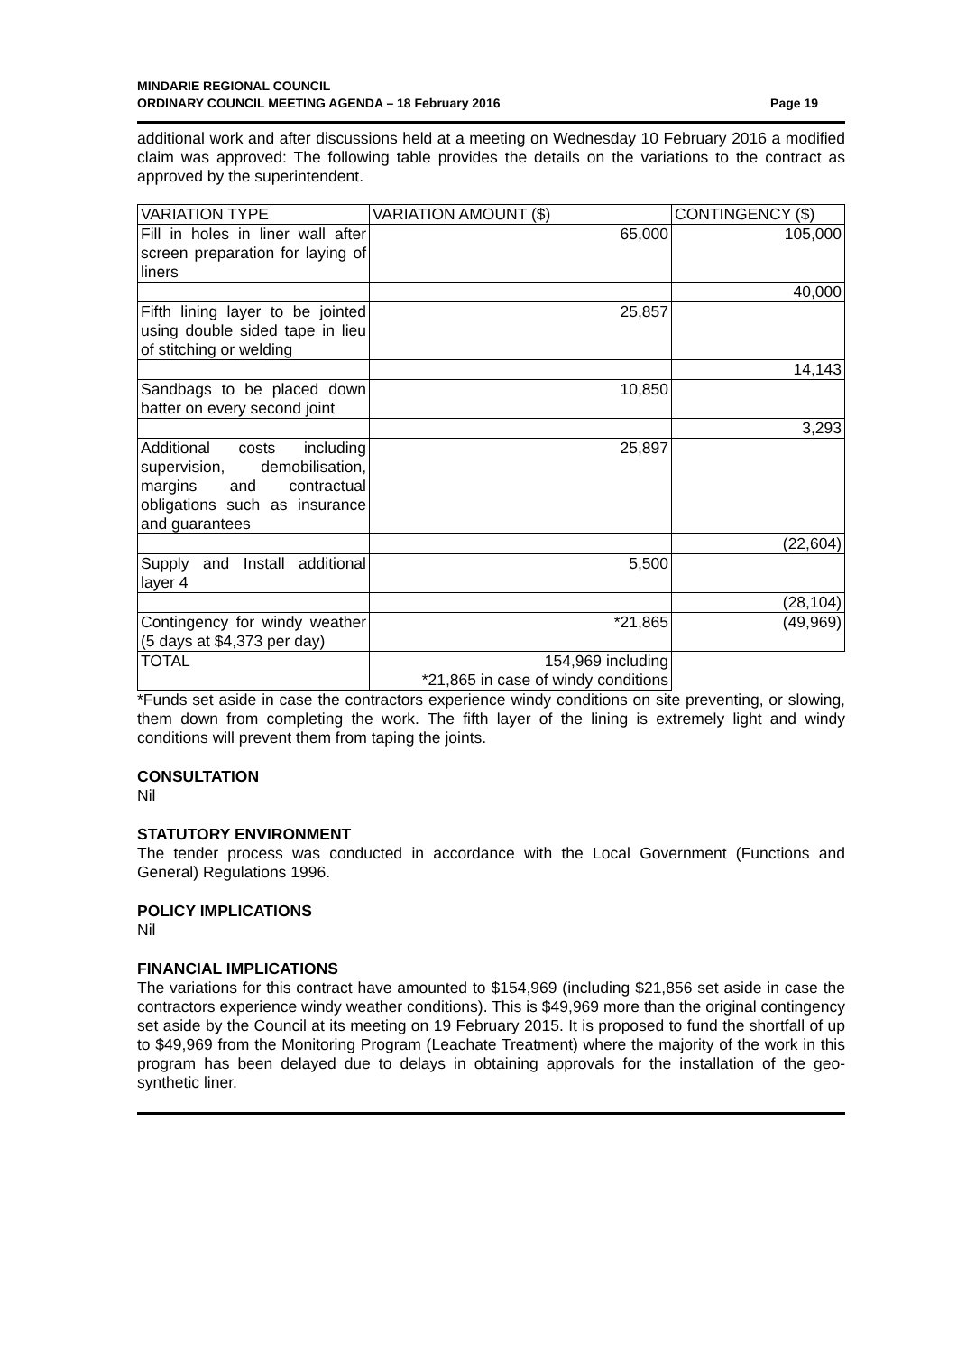MINDARIE REGIONAL COUNCIL
ORDINARY COUNCIL MEETING AGENDA – 18 February 2016
Page 19
additional work and after discussions held at a meeting on Wednesday 10 February 2016 a modified claim was approved: The following table provides the details on the variations to the contract as approved by the superintendent.
| VARIATION TYPE | VARIATION AMOUNT ($) | CONTINGENCY ($) |
| Fill in holes in liner wall after screen preparation for laying of liners | 65,000 | 105,000 |
| | | 40,000 |
| Fifth lining layer to be jointed using double sided tape in lieu of stitching or welding | 25,857 | |
| | | 14,143 |
| Sandbags to be placed down batter on every second joint | 10,850 | |
| | | 3,293 |
| Additional costs including supervision, demobilisation, margins and contractual obligations such as insurance and guarantees | 25,897 | |
| | | (22,604) |
| Supply and Install additional layer 4 | 5,500 | |
| | | (28,104) |
| Contingency for windy weather (5 days at $4,373 per day) | *21,865 | (49,969) |
| TOTAL | 154,969 including *21,865 in case of windy conditions | |
*Funds set aside in case the contractors experience windy conditions on site preventing, or slowing, them down from completing the work. The fifth layer of the lining is extremely light and windy conditions will prevent them from taping the joints.
CONSULTATION
Nil
STATUTORY ENVIRONMENT
The tender process was conducted in accordance with the Local Government (Functions and General) Regulations 1996.
POLICY IMPLICATIONS
Nil
FINANCIAL IMPLICATIONS
The variations for this contract have amounted to $154,969 (including $21,856 set aside in case the contractors experience windy weather conditions). This is $49,969 more than the original contingency set aside by the Council at its meeting on 19 February 2015. It is proposed to fund the shortfall of up to $49,969 from the Monitoring Program (Leachate Treatment) where the majority of the work in this program has been delayed due to delays in obtaining approvals for the installation of the geo-synthetic liner.